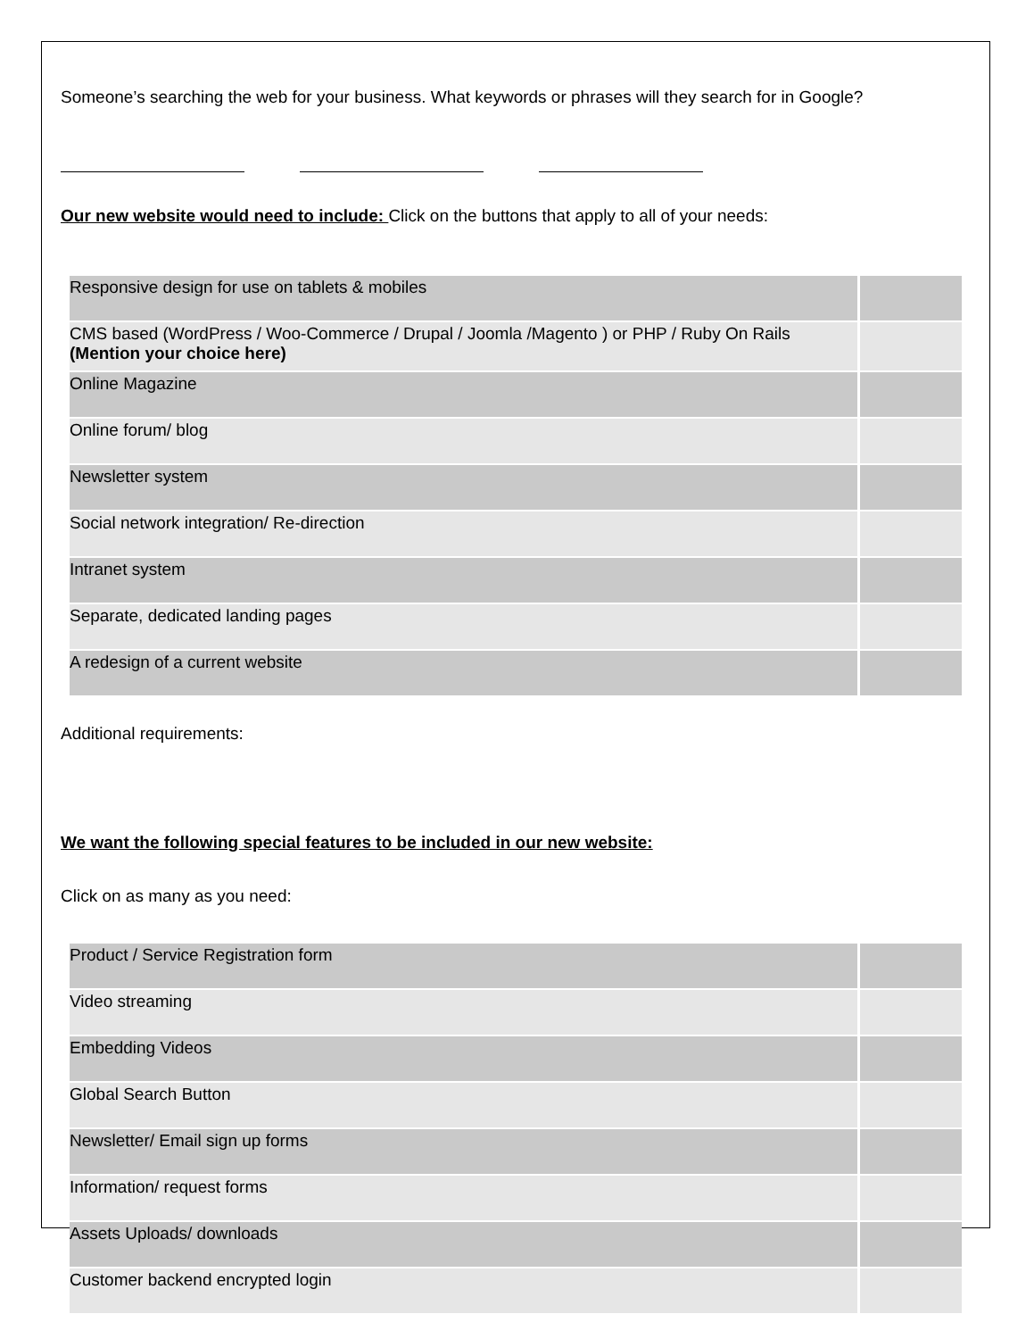Someone’s searching the web for your business. What keywords or phrases will they search for in Google?
Our new website would need to include: Click on the buttons that apply to all of your needs:
| Responsive design for use on tablets & mobiles | |
| CMS based (WordPress / Woo-Commerce / Drupal / Joomla /Magento ) or PHP / Ruby On Rails (Mention your choice here) | |
| Online Magazine | |
| Online forum/ blog | |
| Newsletter system | |
| Social network integration/ Re-direction | |
| Intranet system | |
| Separate, dedicated landing pages | |
| A redesign of a current website | |
Additional requirements:
We want the following special features to be included in our new website:
Click on as many as you need:
| Product / Service Registration form | |
| Video streaming | |
| Embedding Videos | |
| Global Search Button | |
| Newsletter/ Email sign up forms | |
| Information/ request forms | |
| Assets Uploads/ downloads | |
| Customer backend encrypted login | |